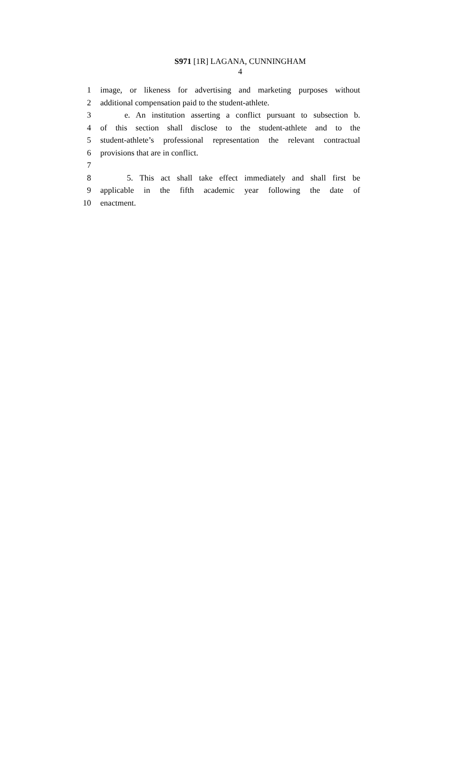S971 [1R] LAGANA, CUNNINGHAM
4
1 image, or likeness for advertising and marketing purposes without
2 additional compensation paid to the student-athlete.
3 e. An institution asserting a conflict pursuant to subsection b.
4 of this section shall disclose to the student-athlete and to the
5 student-athlete’s professional representation the relevant contractual
6 provisions that are in conflict.
7
8 5. This act shall take effect immediately and shall first be
9 applicable in the fifth academic year following the date of
10 enactment.